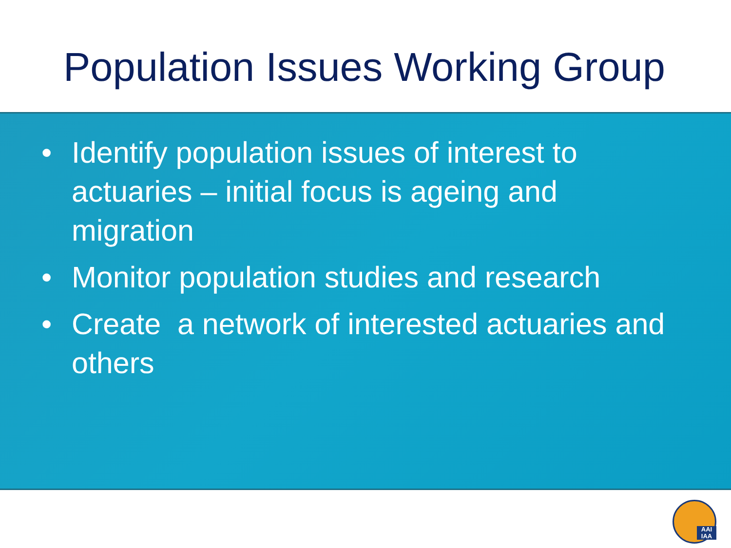Population Issues Working Group
• Identify population issues of interest to actuaries – initial focus is ageing and migration
• Monitor population studies and research
• Create a network of interested actuaries and others
AAI IAA